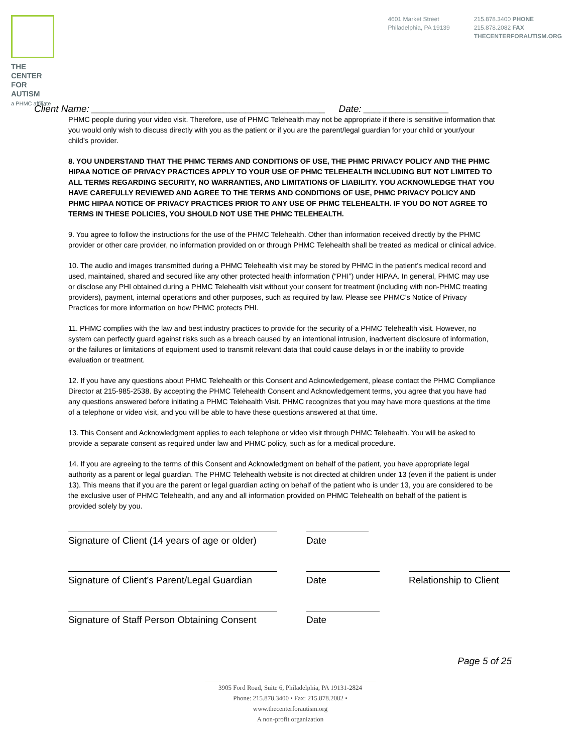THE CENTER
FOR AUTISM
a PHMC affiliate
4601 Market Street
Philadelphia, PA 19139
215.878.3400 PHONE
215.878.2082 FAX
THECENTERFORAUTISM.ORG
Client Name: ____________________________________________ Date: ________________
PHMC people during your video visit. Therefore, use of PHMC Telehealth may not be appropriate if there is sensitive information that you would only wish to discuss directly with you as the patient or if you are the parent/legal guardian for your child or your/your child’s provider.
8. YOU UNDERSTAND THAT THE PHMC TERMS AND CONDITIONS OF USE, THE PHMC PRIVACY POLICY AND THE PHMC HIPAA NOTICE OF PRIVACY PRACTICES APPLY TO YOUR USE OF PHMC TELEHEALTH INCLUDING BUT NOT LIMITED TO ALL TERMS REGARDING SECURITY, NO WARRANTIES, AND LIMITATIONS OF LIABILITY. YOU ACKNOWLEDGE THAT YOU HAVE CAREFULLY REVIEWED AND AGREE TO THE TERMS AND CONDITIONS OF USE, PHMC PRIVACY POLICY AND PHMC HIPAA NOTICE OF PRIVACY PRACTICES PRIOR TO ANY USE OF PHMC TELEHEALTH. IF YOU DO NOT AGREE TO TERMS IN THESE POLICIES, YOU SHOULD NOT USE THE PHMC TELEHEALTH.
9. You agree to follow the instructions for the use of the PHMC Telehealth. Other than information received directly by the PHMC provider or other care provider, no information provided on or through PHMC Telehealth shall be treated as medical or clinical advice.
10. The audio and images transmitted during a PHMC Telehealth visit may be stored by PHMC in the patient’s medical record and used, maintained, shared and secured like any other protected health information (“PHI”) under HIPAA. In general, PHMC may use or disclose any PHI obtained during a PHMC Telehealth visit without your consent for treatment (including with non-PHMC treating providers), payment, internal operations and other purposes, such as required by law. Please see PHMC’s Notice of Privacy Practices for more information on how PHMC protects PHI.
11. PHMC complies with the law and best industry practices to provide for the security of a PHMC Telehealth visit. However, no system can perfectly guard against risks such as a breach caused by an intentional intrusion, inadvertent disclosure of information, or the failures or limitations of equipment used to transmit relevant data that could cause delays in or the inability to provide evaluation or treatment.
12. If you have any questions about PHMC Telehealth or this Consent and Acknowledgement, please contact the PHMC Compliance Director at 215-985-2538. By accepting the PHMC Telehealth Consent and Acknowledgement terms, you agree that you have had any questions answered before initiating a PHMC Telehealth Visit. PHMC recognizes that you may have more questions at the time of a telephone or video visit, and you will be able to have these questions answered at that time.
13. This Consent and Acknowledgment applies to each telephone or video visit through PHMC Telehealth. You will be asked to provide a separate consent as required under law and PHMC policy, such as for a medical procedure.
14. If you are agreeing to the terms of this Consent and Acknowledgment on behalf of the patient, you have appropriate legal authority as a parent or legal guardian. The PHMC Telehealth website is not directed at children under 13 (even if the patient is under 13). This means that if you are the parent or legal guardian acting on behalf of the patient who is under 13, you are considered to be the exclusive user of PHMC Telehealth, and any and all information provided on PHMC Telehealth on behalf of the patient is provided solely by you.
Signature of Client (14 years of age or older)
Date
Signature of Client’s Parent/Legal Guardian
Date Relationship to Client
Signature of Staff Person Obtaining Consent
Date
Page 5 of 25
3905 Ford Road, Suite 6, Philadelphia, PA 19131-2824
Phone: 215.878.3400 • Fax: 215.878.2082 • www.thecenterforautism.org
A non-profit organization